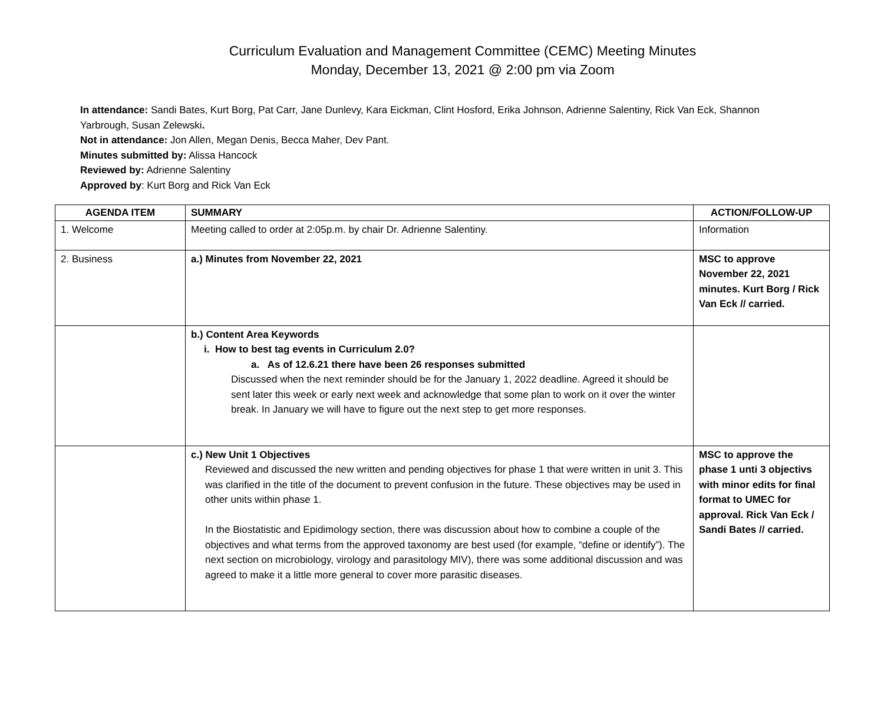Curriculum Evaluation and Management Committee (CEMC) Meeting Minutes
Monday, December 13, 2021 @ 2:00 pm via Zoom
In attendance: Sandi Bates, Kurt Borg, Pat Carr, Jane Dunlevy, Kara Eickman, Clint Hosford, Erika Johnson, Adrienne Salentiny, Rick Van Eck, Shannon Yarbrough, Susan Zelewski.
Not in attendance: Jon Allen, Megan Denis, Becca Maher, Dev Pant.
Minutes submitted by: Alissa Hancock
Reviewed by: Adrienne Salentiny
Approved by: Kurt Borg and Rick Van Eck
| AGENDA ITEM | SUMMARY | ACTION/FOLLOW-UP |
| --- | --- | --- |
| 1. Welcome | Meeting called to order at 2:05p.m. by chair Dr. Adrienne Salentiny. | Information |
| 2. Business | a.) Minutes from November 22, 2021 | MSC to approve November 22, 2021 minutes. Kurt Borg / Rick Van Eck // carried. |
| | b.) Content Area Keywords i. How to best tag events in Curriculum 2.0? a. As of 12.6.21 there have been 26 responses submitted Discussed when the next reminder should be for the January 1, 2022 deadline. Agreed it should be sent later this week or early next week and acknowledge that some plan to work on it over the winter break. In January we will have to figure out the next step to get more responses. | |
| | c.) New Unit 1 Objectives Reviewed and discussed the new written and pending objectives for phase 1 that were written in unit 3. This was clarified in the title of the document to prevent confusion in the future. These objectives may be used in other units within phase 1. In the Biostatistic and Epidimology section, there was discussion about how to combine a couple of the objectives and what terms from the approved taxonomy are best used (for example, “define or identify”). The next section on microbiology, virology and parasitology MIV), there was some additional discussion and was agreed to make it a little more general to cover more parasitic diseases. | MSC to approve the phase 1 unti 3 objectivs with minor edits for final format to UMEC for approval. Rick Van Eck / Sandi Bates // carried. |